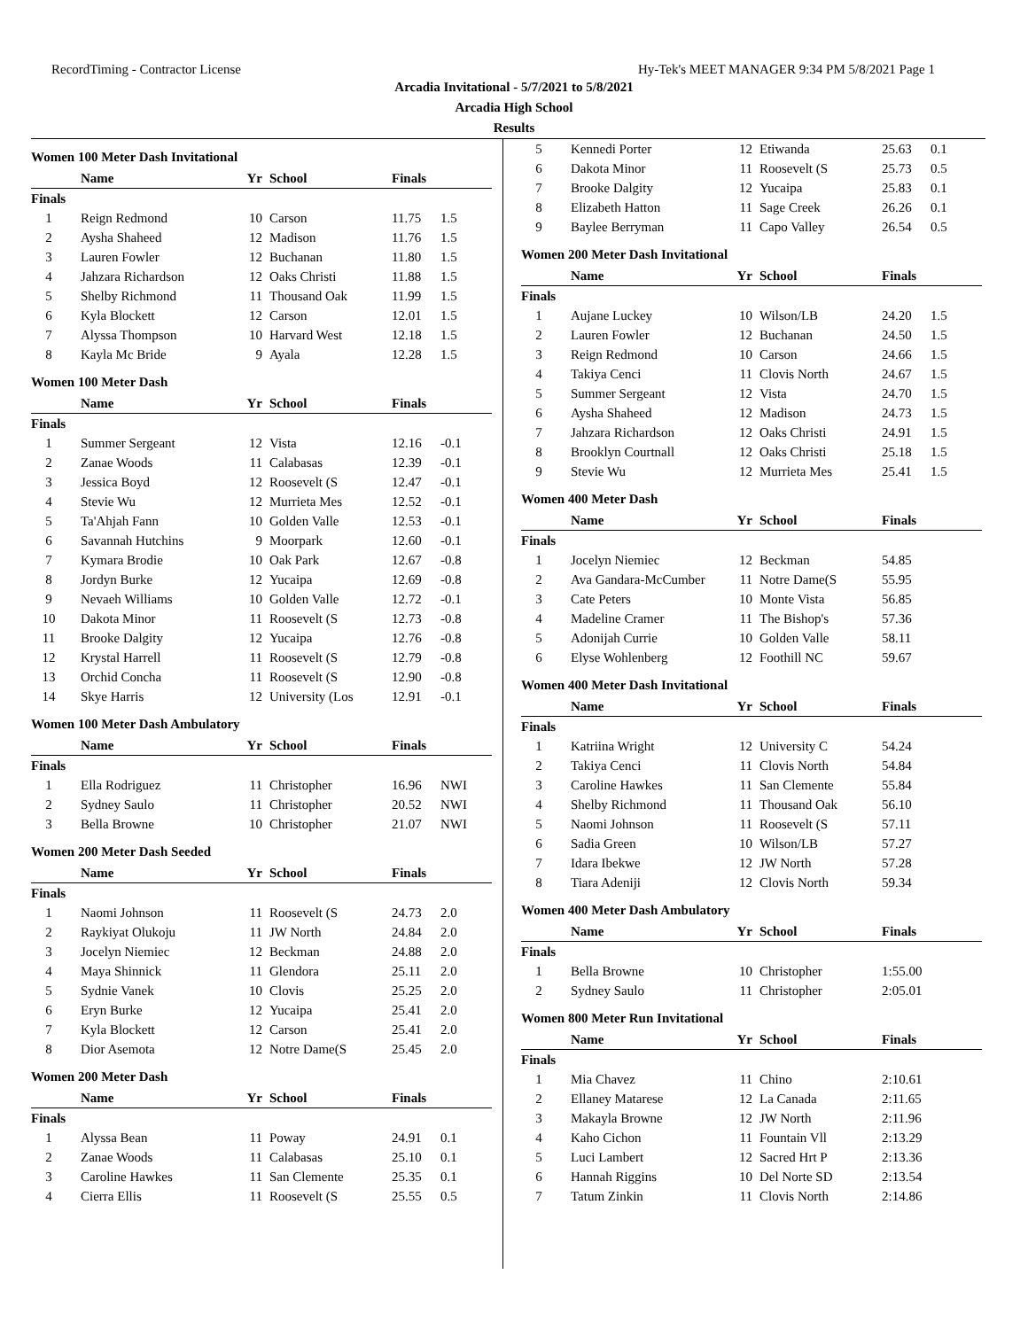RecordTiming - Contractor License Hy-Tek's MEET MANAGER 9:34 PM 5/8/2021 Page 1
Arcadia Invitational - 5/7/2021 to 5/8/2021
Arcadia High School
Results
Women 100 Meter Dash Invitational
| | Name | Yr | School | Finals | |
| --- | --- | --- | --- | --- | --- |
| Finals | | | | | |
| 1 | Reign Redmond | 10 | Carson | 11.75 | 1.5 |
| 2 | Aysha Shaheed | 12 | Madison | 11.76 | 1.5 |
| 3 | Lauren Fowler | 12 | Buchanan | 11.80 | 1.5 |
| 4 | Jahzara Richardson | 12 | Oaks Christi | 11.88 | 1.5 |
| 5 | Shelby Richmond | 11 | Thousand Oak | 11.99 | 1.5 |
| 6 | Kyla Blockett | 12 | Carson | 12.01 | 1.5 |
| 7 | Alyssa Thompson | 10 | Harvard West | 12.18 | 1.5 |
| 8 | Kayla Mc Bride | 9 | Ayala | 12.28 | 1.5 |
Women 100 Meter Dash
| | Name | Yr | School | Finals | |
| --- | --- | --- | --- | --- | --- |
| Finals | | | | | |
| 1 | Summer Sergeant | 12 | Vista | 12.16 | -0.1 |
| 2 | Zanae Woods | 11 | Calabasas | 12.39 | -0.1 |
| 3 | Jessica Boyd | 12 | Roosevelt (S | 12.47 | -0.1 |
| 4 | Stevie Wu | 12 | Murrieta Mes | 12.52 | -0.1 |
| 5 | Ta'Ahjah Fann | 10 | Golden Valle | 12.53 | -0.1 |
| 6 | Savannah Hutchins | 9 | Moorpark | 12.60 | -0.1 |
| 7 | Kymara Brodie | 10 | Oak Park | 12.67 | -0.8 |
| 8 | Jordyn Burke | 12 | Yucaipa | 12.69 | -0.8 |
| 9 | Nevaeh Williams | 10 | Golden Valle | 12.72 | -0.1 |
| 10 | Dakota Minor | 11 | Roosevelt (S | 12.73 | -0.8 |
| 11 | Brooke Dalgity | 12 | Yucaipa | 12.76 | -0.8 |
| 12 | Krystal Harrell | 11 | Roosevelt (S | 12.79 | -0.8 |
| 13 | Orchid Concha | 11 | Roosevelt (S | 12.90 | -0.8 |
| 14 | Skye Harris | 12 | University (Los | 12.91 | -0.1 |
Women 100 Meter Dash Ambulatory
| | Name | Yr | School | Finals | |
| --- | --- | --- | --- | --- | --- |
| Finals | | | | | |
| 1 | Ella Rodriguez | 11 | Christopher | 16.96 | NWI |
| 2 | Sydney Saulo | 11 | Christopher | 20.52 | NWI |
| 3 | Bella Browne | 10 | Christopher | 21.07 | NWI |
Women 200 Meter Dash Seeded
| | Name | Yr | School | Finals | |
| --- | --- | --- | --- | --- | --- |
| Finals | | | | | |
| 1 | Naomi Johnson | 11 | Roosevelt (S | 24.73 | 2.0 |
| 2 | Raykiyat Olukoju | 11 | JW North | 24.84 | 2.0 |
| 3 | Jocelyn Niemiec | 12 | Beckman | 24.88 | 2.0 |
| 4 | Maya Shinnick | 11 | Glendora | 25.11 | 2.0 |
| 5 | Sydnie Vanek | 10 | Clovis | 25.25 | 2.0 |
| 6 | Eryn Burke | 12 | Yucaipa | 25.41 | 2.0 |
| 7 | Kyla Blockett | 12 | Carson | 25.41 | 2.0 |
| 8 | Dior Asemota | 12 | Notre Dame(S | 25.45 | 2.0 |
Women 200 Meter Dash
| | Name | Yr | School | Finals | |
| --- | --- | --- | --- | --- | --- |
| Finals | | | | | |
| 1 | Alyssa Bean | 11 | Poway | 24.91 | 0.1 |
| 2 | Zanae Woods | 11 | Calabasas | 25.10 | 0.1 |
| 3 | Caroline Hawkes | 11 | San Clemente | 25.35 | 0.1 |
| 4 | Cierra Ellis | 11 | Roosevelt (S | 25.55 | 0.5 |
| 5 | Kennedi Porter | 12 | Etiwanda | 25.63 | 0.1 |
| 6 | Dakota Minor | 11 | Roosevelt (S | 25.73 | 0.5 |
| 7 | Brooke Dalgity | 12 | Yucaipa | 25.83 | 0.1 |
| 8 | Elizabeth Hatton | 11 | Sage Creek | 26.26 | 0.1 |
| 9 | Baylee Berryman | 11 | Capo Valley | 26.54 | 0.5 |
Women 200 Meter Dash Invitational
| | Name | Yr | School | Finals | |
| --- | --- | --- | --- | --- | --- |
| Finals | | | | | |
| 1 | Aujane Luckey | 10 | Wilson/LB | 24.20 | 1.5 |
| 2 | Lauren Fowler | 12 | Buchanan | 24.50 | 1.5 |
| 3 | Reign Redmond | 10 | Carson | 24.66 | 1.5 |
| 4 | Takiya Cenci | 11 | Clovis North | 24.67 | 1.5 |
| 5 | Summer Sergeant | 12 | Vista | 24.70 | 1.5 |
| 6 | Aysha Shaheed | 12 | Madison | 24.73 | 1.5 |
| 7 | Jahzara Richardson | 12 | Oaks Christi | 24.91 | 1.5 |
| 8 | Brooklyn Courtnall | 12 | Oaks Christi | 25.18 | 1.5 |
| 9 | Stevie Wu | 12 | Murrieta Mes | 25.41 | 1.5 |
Women 400 Meter Dash
| | Name | Yr | School | Finals | |
| --- | --- | --- | --- | --- | --- |
| Finals | | | | | |
| 1 | Jocelyn Niemiec | 12 | Beckman | 54.85 | |
| 2 | Ava Gandara-McCumber | 11 | Notre Dame(S | 55.95 | |
| 3 | Cate Peters | 10 | Monte Vista | 56.85 | |
| 4 | Madeline Cramer | 11 | The Bishop's | 57.36 | |
| 5 | Adonijah Currie | 10 | Golden Valle | 58.11 | |
| 6 | Elyse Wohlenberg | 12 | Foothill NC | 59.67 | |
Women 400 Meter Dash Invitational
| | Name | Yr | School | Finals | |
| --- | --- | --- | --- | --- | --- |
| Finals | | | | | |
| 1 | Katriina Wright | 12 | University C | 54.24 | |
| 2 | Takiya Cenci | 11 | Clovis North | 54.84 | |
| 3 | Caroline Hawkes | 11 | San Clemente | 55.84 | |
| 4 | Shelby Richmond | 11 | Thousand Oak | 56.10 | |
| 5 | Naomi Johnson | 11 | Roosevelt (S | 57.11 | |
| 6 | Sadia Green | 10 | Wilson/LB | 57.27 | |
| 7 | Idara Ibekwe | 12 | JW North | 57.28 | |
| 8 | Tiara Adeniji | 12 | Clovis North | 59.34 | |
Women 400 Meter Dash Ambulatory
| | Name | Yr | School | Finals | |
| --- | --- | --- | --- | --- | --- |
| Finals | | | | | |
| 1 | Bella Browne | 10 | Christopher | 1:55.00 | |
| 2 | Sydney Saulo | 11 | Christopher | 2:05.01 | |
Women 800 Meter Run Invitational
| | Name | Yr | School | Finals | |
| --- | --- | --- | --- | --- | --- |
| Finals | | | | | |
| 1 | Mia Chavez | 11 | Chino | 2:10.61 | |
| 2 | Ellaney Matarese | 12 | La Canada | 2:11.65 | |
| 3 | Makayla Browne | 12 | JW North | 2:11.96 | |
| 4 | Kaho Cichon | 11 | Fountain Vll | 2:13.29 | |
| 5 | Luci Lambert | 12 | Sacred Hrt P | 2:13.36 | |
| 6 | Hannah Riggins | 10 | Del Norte SD | 2:13.54 | |
| 7 | Tatum Zinkin | 11 | Clovis North | 2:14.86 | |